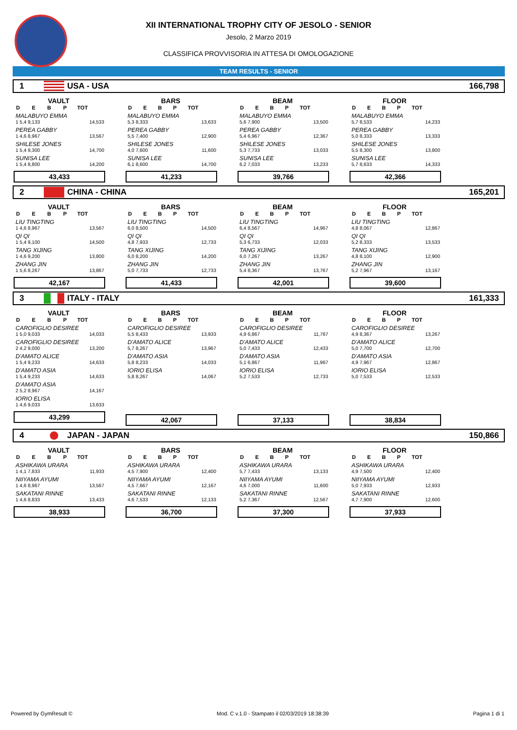XII INTERNATIONAL TROPHY CITY OF JESOLO - SENIOR
Jesolo, 2 Marzo 2019
CLASSIFICA PROVVISORIA IN ATTESA DI OMOLOGAZIONE
TEAM RESULTS - SENIOR
1 USA - USA 166,798
VAULT
| D | E | B | P | TOT |
| --- | --- | --- | --- | --- |
| MALABUYO EMMA | | | | |
| 1 5,4 9,133 | | | | 14,533 |
| PEREA GABBY | | | | |
| 1 4,6 8,967 | | | | 13,567 |
| SHILESE JONES | | | | |
| 1 5,4 9,300 | | | | 14,700 |
| SUNISA LEE | | | | |
| 1 5,4 8,800 | | | | 14,200 |
43,433
BARS
| D | E | B | P | TOT |
| --- | --- | --- | --- | --- |
| MALABUYO EMMA | | | | |
| 5,3 8,333 | | | | 13,633 |
| PEREA GABBY | | | | |
| 5,5 7,400 | | | | 12,900 |
| SHILESE JONES | | | | |
| 4,0 7,600 | | | | 11,600 |
| SUNISA LEE | | | | |
| 6,1 8,600 | | | | 14,700 |
41,233
BEAM
| D | E | B | P | TOT |
| --- | --- | --- | --- | --- |
| MALABUYO EMMA | | | | |
| 5,6 7,900 | | | | 13,500 |
| PEREA GABBY | | | | |
| 5,4 6,967 | | | | 12,367 |
| SHILESE JONES | | | | |
| 5,3 7,733 | | | | 13,033 |
| SUNISA LEE | | | | |
| 6,2 7,033 | | | | 13,233 |
39,766
FLOOR
| D | E | B | P | TOT |
| --- | --- | --- | --- | --- |
| MALABUYO EMMA | | | | |
| 5,7 8,533 | | | | 14,233 |
| PEREA GABBY | | | | |
| 5,0 8,333 | | | | 13,333 |
| SHILESE JONES | | | | |
| 5,5 8,300 | | | | 13,800 |
| SUNISA LEE | | | | |
| 5,7 8,633 | | | | 14,333 |
42,366
2 CHINA - CHINA 165,201
VAULT
| D | E | B | P | TOT |
| --- | --- | --- | --- | --- |
| LIU TINGTING | | | | |
| 1 4,6 8,967 | | | | 13,567 |
| QI QI | | | | |
| 1 5,4 9,100 | | | | 14,500 |
| TANG XIJING | | | | |
| 1 4,6 9,200 | | | | 13,800 |
| ZHANG JIN | | | | |
| 1 5,6 8,267 | | | | 13,867 |
42,167
BARS
| D | E | B | P | TOT |
| --- | --- | --- | --- | --- |
| LIU TINGTING | | | | |
| 6,0 8,500 | | | | 14,500 |
| QI QI | | | | |
| 4,8 7,933 | | | | 12,733 |
| TANG XIJING | | | | |
| 6,0 8,200 | | | | 14,200 |
| ZHANG JIN | | | | |
| 5,0 7,733 | | | | 12,733 |
41,433
BEAM
| D | E | B | P | TOT |
| --- | --- | --- | --- | --- |
| LIU TINGTING | | | | |
| 6,4 8,567 | | | | 14,967 |
| QI QI | | | | |
| 5,3 6,733 | | | | 12,033 |
| TANG XIJING | | | | |
| 6,0 7,267 | | | | 13,267 |
| ZHANG JIN | | | | |
| 5,4 8,367 | | | | 13,767 |
42,001
FLOOR
| D | E | B | P | TOT |
| --- | --- | --- | --- | --- |
| LIU TINGTING | | | | |
| 4,8 8,067 | | | | 12,867 |
| QI QI | | | | |
| 5,2 8,333 | | | | 13,533 |
| TANG XIJING | | | | |
| 4,8 8,100 | | | | 12,900 |
| ZHANG JIN | | | | |
| 5,2 7,967 | | | | 13,167 |
39,600
3 ITALY - ITALY 161,333
VAULT
| D | E | B | P | TOT |
| --- | --- | --- | --- | --- |
| CAROFIGLIO DESIREE | | | | |
| 1 5,0 9,033 | | | | 14,033 |
| CAROFIGLIO DESIREE | | | | |
| 2 4,2 9,000 | | | | 13,200 |
| D'AMATO ALICE | | | | |
| 1 5,4 9,233 | | | | 14,633 |
| D'AMATO ASIA | | | | |
| 1 5,4 9,233 | | | | 14,633 |
| D'AMATO ASIA | | | | |
| 2 5,2 8,967 | | | | 14,167 |
| IORIO ELISA | | | | |
| 1 4,6 9,033 | | | | 13,633 |
43,299
BARS
| D | E | B | P | TOT |
| --- | --- | --- | --- | --- |
| CAROFIGLIO DESIREE | | | | |
| 5,5 8,433 | | | | 13,933 |
| D'AMATO ALICE | | | | |
| 5,7 8,267 | | | | 13,967 |
| D'AMATO ASIA | | | | |
| 5,8 8,233 | | | | 14,033 |
| IORIO ELISA | | | | |
| 5,8 8,267 | | | | 14,067 |
42,067
BEAM
| D | E | B | P | TOT |
| --- | --- | --- | --- | --- |
| CAROFIGLIO DESIREE | | | | |
| 4,9 6,867 | | | | 11,767 |
| D'AMATO ALICE | | | | |
| 5,0 7,433 | | | | 12,433 |
| D'AMATO ASIA | | | | |
| 5,1 6,867 | | | | 11,967 |
| IORIO ELISA | | | | |
| 5,2 7,533 | | | | 12,733 |
37,133
FLOOR
| D | E | B | P | TOT |
| --- | --- | --- | --- | --- |
| CAROFIGLIO DESIREE | | | | |
| 4,9 8,367 | | | | 13,267 |
| D'AMATO ALICE | | | | |
| 5,0 7,700 | | | | 12,700 |
| D'AMATO ASIA | | | | |
| 4,9 7,967 | | | | 12,867 |
| IORIO ELISA | | | | |
| 5,0 7,533 | | | | 12,533 |
38,834
4 JAPAN - JAPAN 150,866
VAULT
| D | E | B | P | TOT |
| --- | --- | --- | --- | --- |
| ASHIKAWA URARA | | | | |
| 1 4,1 7,833 | | | | 11,933 |
| NIIYAMA AYUMI | | | | |
| 1 4,6 8,967 | | | | 13,567 |
| SAKATANI RINNE | | | | |
| 1 4,6 8,833 | | | | 13,433 |
38,933
BARS
| D | E | B | P | TOT |
| --- | --- | --- | --- | --- |
| ASHIKAWA URARA | | | | |
| 4,5 7,900 | | | | 12,400 |
| NIIYAMA AYUMI | | | | |
| 4,5 7,667 | | | | 12,167 |
| SAKATANI RINNE | | | | |
| 4,6 7,533 | | | | 12,133 |
36,700
BEAM
| D | E | B | P | TOT |
| --- | --- | --- | --- | --- |
| ASHIKAWA URARA | | | | |
| 5,7 7,433 | | | | 13,133 |
| NIIYAMA AYUMI | | | | |
| 4,6 7,000 | | | | 11,600 |
| SAKATANI RINNE | | | | |
| 5,2 7,367 | | | | 12,567 |
37,300
FLOOR
| D | E | B | P | TOT |
| --- | --- | --- | --- | --- |
| ASHIKAWA URARA | | | | |
| 4,9 7,500 | | | | 12,400 |
| NIIYAMA AYUMI | | | | |
| 5,0 7,933 | | | | 12,933 |
| SAKATANI RINNE | | | | |
| 4,7 7,900 | | | | 12,600 |
37,933
Powered by GymResult © Mod. C v.1.0 - Stampato il 02/03/2019 18:38:39 Pagina 1 di 1